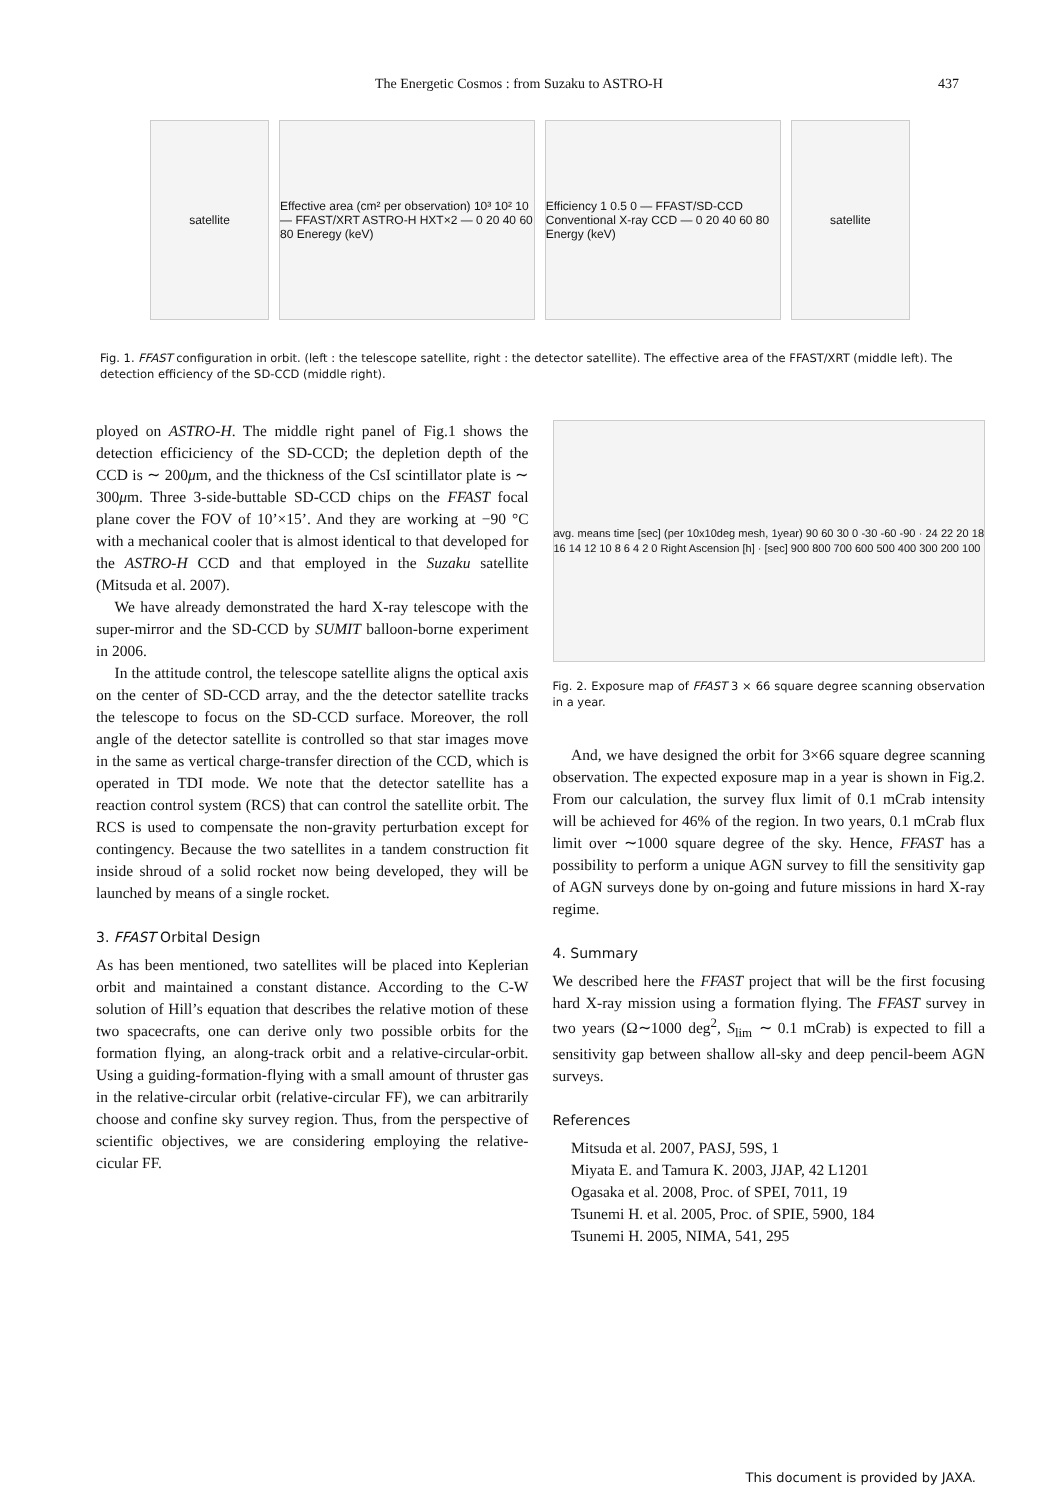The Energetic Cosmos : from Suzaku to ASTRO-H 437
satellite Effective area (cm² per observation) 10³ 10² 10 — FFAST/XRT ASTRO-H HXT×2 — 0 20 40 60 80 Eneregy (keV)
Efficiency 1 0.5 0 — FFAST/SD-CCD Conventional X-ray CCD — 0 20 40 60 80 Energy (keV)
satellite
Fig. 1. FFAST configuration in orbit. (left : the telescope satellite, right : the detector satellite). The effective area of the FFAST/XRT (middle left). The detection efficiency of the SD-CCD (middle right).
ployed on ASTRO-H. The middle right panel of Fig.1 shows the detection efficiciency of the SD-CCD; the depletion depth of the CCD is ∼ 200μm, and the thickness of the CsI scintillator plate is ∼ 300μm. Three 3-side-buttable SD-CCD chips on the FFAST focal plane cover the FOV of 10’×15’. And they are working at −90 °C with a mechanical cooler that is almost identical to that developed for the ASTRO-H CCD and that employed in the Suzaku satellite (Mitsuda et al. 2007).
We have already demonstrated the hard X-ray telescope with the super-mirror and the SD-CCD by SUMIT balloon-borne experiment in 2006.
In the attitude control, the telescope satellite aligns the optical axis on the center of SD-CCD array, and the the detector satellite tracks the telescope to focus on the SD-CCD surface. Moreover, the roll angle of the detector satellite is controlled so that star images move in the same as vertical charge-transfer direction of the CCD, which is operated in TDI mode. We note that the detector satellite has a reaction control system (RCS) that can control the satellite orbit. The RCS is used to compensate the non-gravity perturbation except for contingency. Because the two satellites in a tandem construction fit inside shroud of a solid rocket now being developed, they will be launched by means of a single rocket.
3. FFAST Orbital Design
As has been mentioned, two satellites will be placed into Keplerian orbit and maintained a constant distance. According to the C-W solution of Hill’s equation that describes the relative motion of these two spacecrafts, one can derive only two possible orbits for the formation flying, an along-track orbit and a relative-circular-orbit. Using a guiding-formation-flying with a small amount of thruster gas in the relative-circular orbit (relative-circular FF), we can arbitrarily choose and confine sky survey region. Thus, from the perspective of scientific objectives, we are considering employing the relative-cicular FF.
avg. means time [sec] (per 10x10deg mesh, 1year) 90 60 30 0 -30 -60 -90 · 24 22 20 18 16 14 12 10 8 6 4 2 0 Right Ascension [h] · [sec] 900 800 700 600 500 400 300 200 100
Fig. 2. Exposure map of FFAST 3 × 66 square degree scanning observation in a year.
And, we have designed the orbit for 3×66 square degree scanning observation. The expected exposure map in a year is shown in Fig.2. From our calculation, the survey flux limit of 0.1 mCrab intensity will be achieved for 46% of the region. In two years, 0.1 mCrab flux limit over ∼1000 square degree of the sky. Hence, FFAST has a possibility to perform a unique AGN survey to fill the sensitivity gap of AGN surveys done by on-going and future missions in hard X-ray regime.
4. Summary
We described here the FFAST project that will be the first focusing hard X-ray mission using a formation flying. The FFAST survey in two years (Ω∼1000 deg<sup>2</sup>, S<sub>lim</sub> ∼ 0.1 mCrab) is expected to fill a sensitivity gap between shallow all-sky and deep pencil-beem AGN surveys.
References
Mitsuda et al. 2007, PASJ, 59S, 1
Miyata E. and Tamura K. 2003, JJAP, 42 L1201
Ogasaka et al. 2008, Proc. of SPEI, 7011, 19
Tsunemi H. et al. 2005, Proc. of SPIE, 5900, 184
Tsunemi H. 2005, NIMA, 541, 295
This document is provided by JAXA.